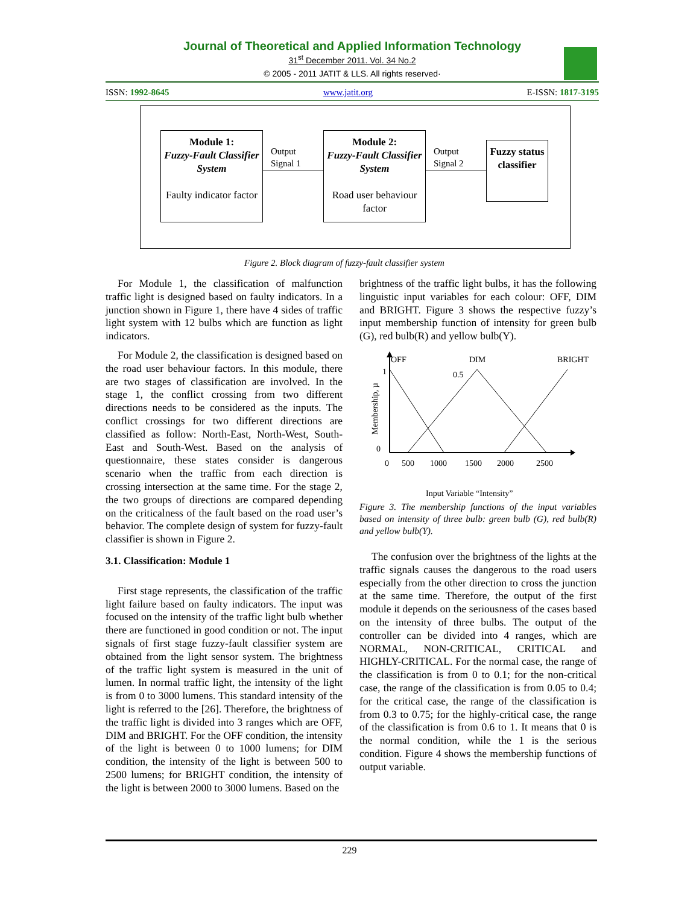Journal of Theoretical and Applied Information Technology
31<sup>st</sup> December 2011. Vol. 34 No.2
© 2005 - 2011 JATIT & LLS. All rights reserved·
ISSN: 1992-8645 www.jatit.org E-ISSN: 1817-3195
Module 1:
Fuzzy-Fault Classifier System
Faulty indicator factor
Output
Signal 1
Module 2:
Fuzzy-Fault Classifier System
Road user behaviour factor
Output
Signal 2
Fuzzy status classifier
Figure 2. Block diagram of fuzzy-fault classifier system
For Module 1, the classification of malfunction traffic light is designed based on faulty indicators. In a junction shown in Figure 1, there have 4 sides of traffic light system with 12 bulbs which are function as light indicators.
For Module 2, the classification is designed based on the road user behaviour factors. In this module, there are two stages of classification are involved. In the stage 1, the conflict crossing from two different directions needs to be considered as the inputs. The conflict crossings for two different directions are classified as follow: North-East, North-West, South-East and South-West. Based on the analysis of questionnaire, these states consider is dangerous scenario when the traffic from each direction is crossing intersection at the same time. For the stage 2, the two groups of directions are compared depending on the criticalness of the fault based on the road user’s behavior. The complete design of system for fuzzy-fault classifier is shown in Figure 2.
3.1. Classification: Module 1
First stage represents, the classification of the traffic light failure based on faulty indicators. The input was focused on the intensity of the traffic light bulb whether there are functioned in good condition or not. The input signals of first stage fuzzy-fault classifier system are obtained from the light sensor system. The brightness of the traffic light system is measured in the unit of lumen. In normal traffic light, the intensity of the light is from 0 to 3000 lumens. This standard intensity of the light is referred to the [26]. Therefore, the brightness of the traffic light is divided into 3 ranges which are OFF, DIM and BRIGHT. For the OFF condition, the intensity of the light is between 0 to 1000 lumens; for DIM condition, the intensity of the light is between 500 to 2500 lumens; for BRIGHT condition, the intensity of the light is between 2000 to 3000 lumens. Based on the
brightness of the traffic light bulbs, it has the following linguistic input variables for each colour: OFF, DIM and BRIGHT. Figure 3 shows the respective fuzzy’s input membership function of intensity for green bulb (G), red bulb(R) and yellow bulb(Y).
OFF
DIM
BRIGHT
0.5
1
0
0
500
1000
1500
2000
2500
Membership, µ
Input Variable “Intensity”
Figure 3. The membership functions of the input variables based on intensity of three bulb: green bulb (G), red bulb(R) and yellow bulb(Y).
The confusion over the brightness of the lights at the traffic signals causes the dangerous to the road users especially from the other direction to cross the junction at the same time. Therefore, the output of the first module it depends on the seriousness of the cases based on the intensity of three bulbs. The output of the controller can be divided into 4 ranges, which are NORMAL, NON-CRITICAL, CRITICAL and HIGHLY-CRITICAL. For the normal case, the range of the classification is from 0 to 0.1; for the non-critical case, the range of the classification is from 0.05 to 0.4; for the critical case, the range of the classification is from 0.3 to 0.75; for the highly-critical case, the range of the classification is from 0.6 to 1. It means that 0 is the normal condition, while the 1 is the serious condition. Figure 4 shows the membership functions of output variable.
229